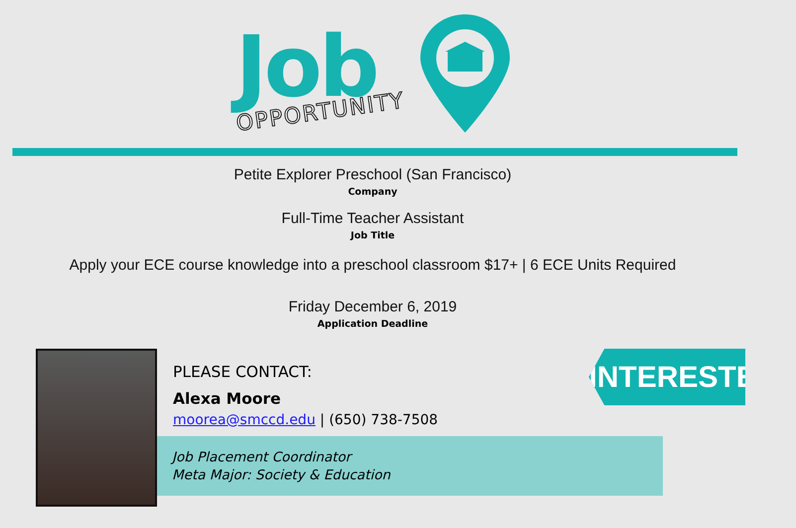Job
OPPORTUNITY
Petite Explorer Preschool (San Francisco)
Company
Full-Time Teacher Assistant
Job Title
Apply your ECE course knowledge into a preschool classroom $17+ | 6 ECE Units Required
Friday December 6, 2019
Application Deadline
Job Placement Coordinator
Meta Major: Society & Education
PLEASE CONTACT:
Alexa Moore
moorea@smccd.edu | (650) 738-7508
INTERESTED?